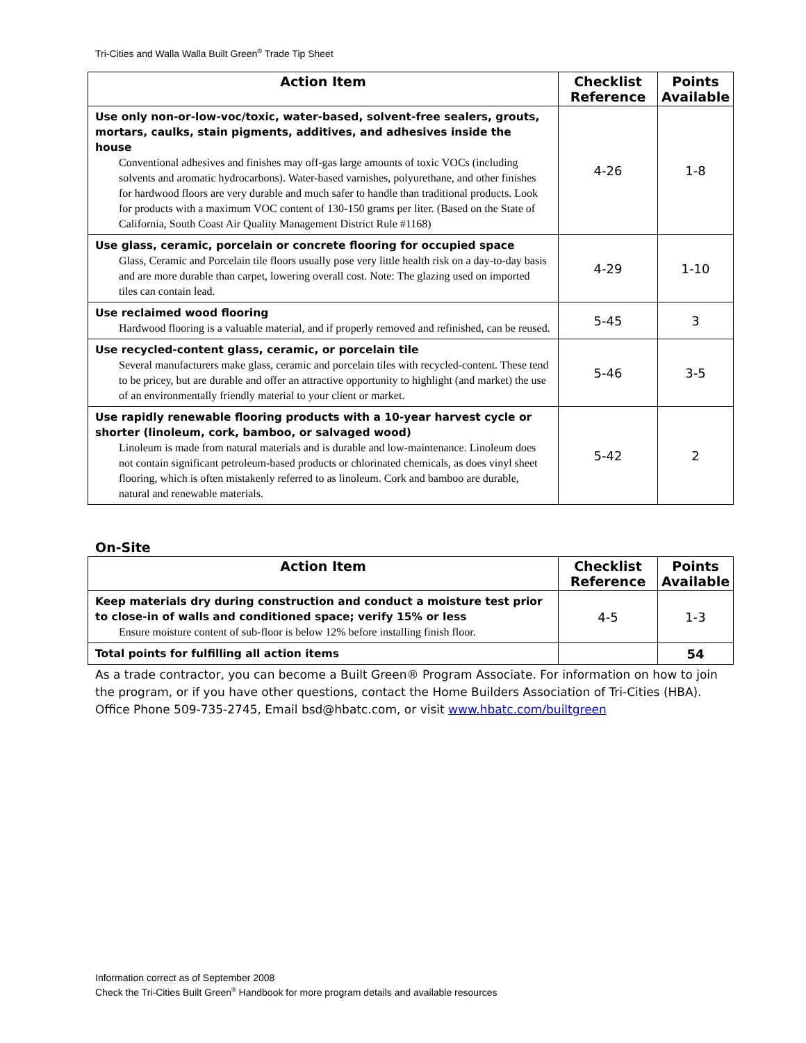Tri-Cities and Walla Walla Built Green<sup>®</sup> Trade Tip Sheet
| Action Item | Checklist Reference | Points Available |
| --- | --- | --- |
| Use only non-or-low-voc/toxic, water-based, solvent-free sealers, grouts, mortars, caulks, stain pigments, additives, and adhesives inside the house Conventional adhesives and finishes may off-gas large amounts of toxic VOCs (including solvents and aromatic hydrocarbons). Water-based varnishes, polyurethane, and other finishes for hardwood floors are very durable and much safer to handle than traditional products. Look for products with a maximum VOC content of 130-150 grams per liter. (Based on the State of California, South Coast Air Quality Management District Rule #1168) | 4-26 | 1-8 |
| Use glass, ceramic, porcelain or concrete flooring for occupied space Glass, Ceramic and Porcelain tile floors usually pose very little health risk on a day-to-day basis and are more durable than carpet, lowering overall cost. Note: The glazing used on imported tiles can contain lead. | 4-29 | 1-10 |
| Use reclaimed wood flooring Hardwood flooring is a valuable material, and if properly removed and refinished, can be reused. | 5-45 | 3 |
| Use recycled-content glass, ceramic, or porcelain tile Several manufacturers make glass, ceramic and porcelain tiles with recycled-content. These tend to be pricey, but are durable and offer an attractive opportunity to highlight (and market) the use of an environmentally friendly material to your client or market. | 5-46 | 3-5 |
| Use rapidly renewable flooring products with a 10-year harvest cycle or shorter (linoleum, cork, bamboo, or salvaged wood) Linoleum is made from natural materials and is durable and low-maintenance. Linoleum does not contain significant petroleum-based products or chlorinated chemicals, as does vinyl sheet flooring, which is often mistakenly referred to as linoleum. Cork and bamboo are durable, natural and renewable materials. | 5-42 | 2 |
On-Site
| Action Item | Checklist Reference | Points Available |
| --- | --- | --- |
| Keep materials dry during construction and conduct a moisture test prior to close-in of walls and conditioned space; verify 15% or less Ensure moisture content of sub-floor is below 12% before installing finish floor. | 4-5 | 1-3 |
| Total points for fulfilling all action items | | 54 |
As a trade contractor, you can become a Built Green® Program Associate. For information on how to join the program, or if you have other questions, contact the Home Builders Association of Tri-Cities (HBA). Office Phone 509-735-2745, Email bsd@hbatc.com, or visit www.hbatc.com/builtgreen
Information correct as of September 2008
Check the Tri-Cities Built Green<sup>®</sup> Handbook for more program details and available resources